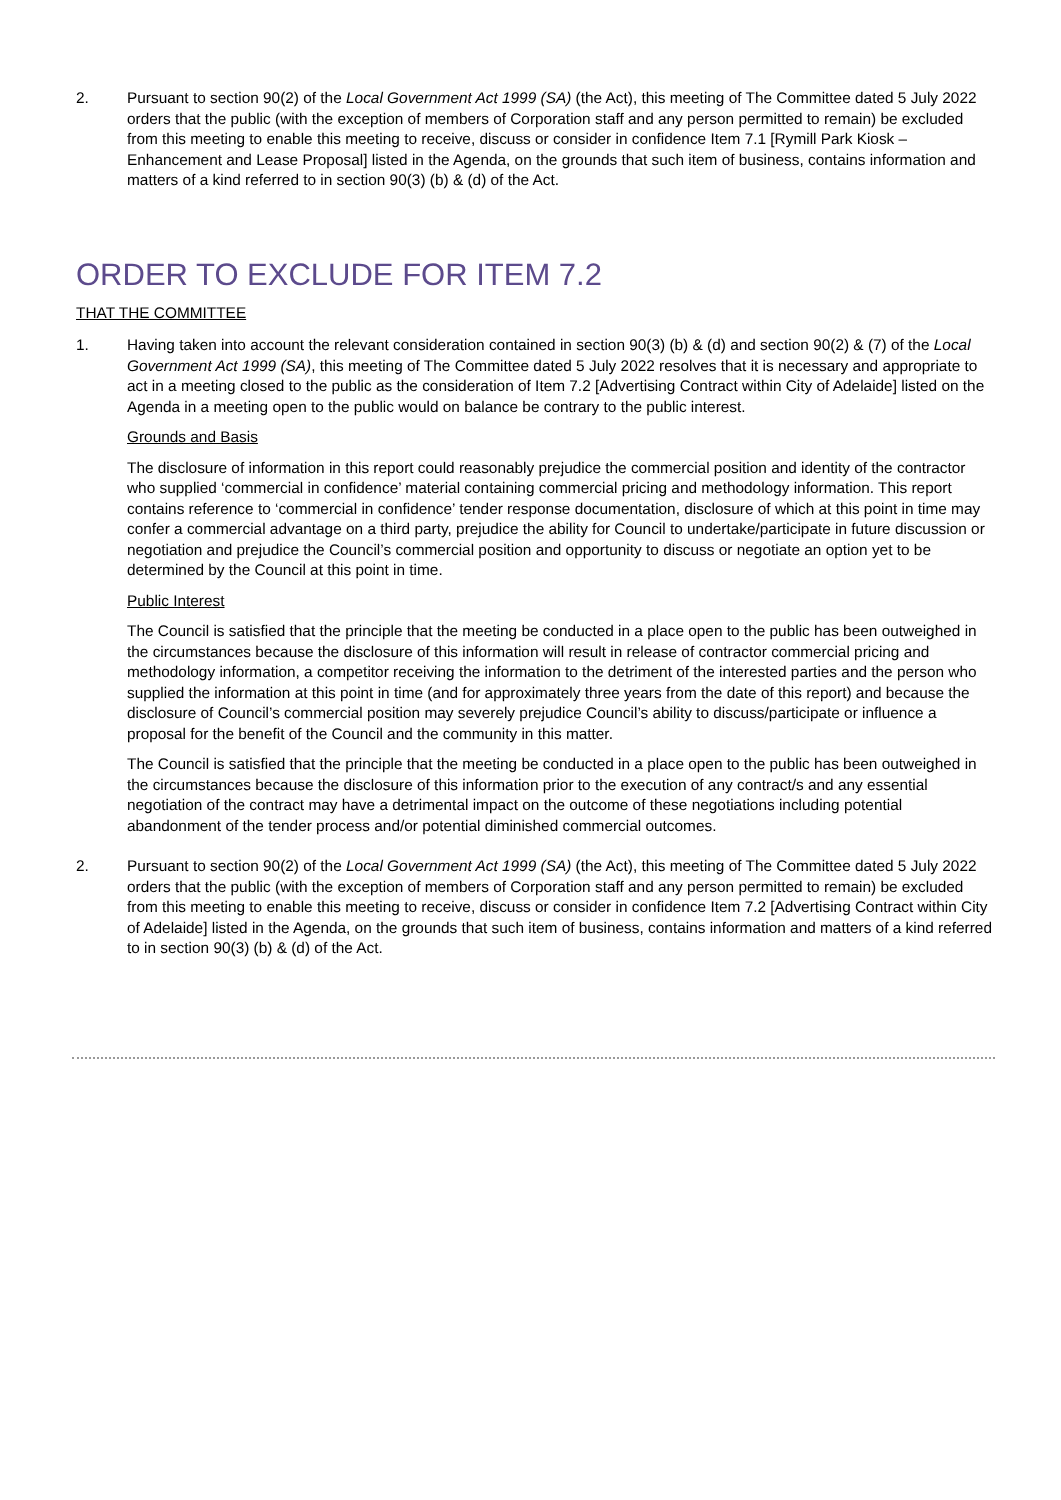2. Pursuant to section 90(2) of the Local Government Act 1999 (SA) (the Act), this meeting of The Committee dated 5 July 2022 orders that the public (with the exception of members of Corporation staff and any person permitted to remain) be excluded from this meeting to enable this meeting to receive, discuss or consider in confidence Item 7.1 [Rymill Park Kiosk – Enhancement and Lease Proposal] listed in the Agenda, on the grounds that such item of business, contains information and matters of a kind referred to in section 90(3) (b) & (d) of the Act.
ORDER TO EXCLUDE FOR ITEM 7.2
THAT THE COMMITTEE
1. Having taken into account the relevant consideration contained in section 90(3) (b) & (d) and section 90(2) & (7) of the Local Government Act 1999 (SA), this meeting of The Committee dated 5 July 2022 resolves that it is necessary and appropriate to act in a meeting closed to the public as the consideration of Item 7.2 [Advertising Contract within City of Adelaide] listed on the Agenda in a meeting open to the public would on balance be contrary to the public interest.
Grounds and Basis
The disclosure of information in this report could reasonably prejudice the commercial position and identity of the contractor who supplied ‘commercial in confidence’ material containing commercial pricing and methodology information. This report contains reference to ‘commercial in confidence’ tender response documentation, disclosure of which at this point in time may confer a commercial advantage on a third party, prejudice the ability for Council to undertake/participate in future discussion or negotiation and prejudice the Council’s commercial position and opportunity to discuss or negotiate an option yet to be determined by the Council at this point in time.
Public Interest
The Council is satisfied that the principle that the meeting be conducted in a place open to the public has been outweighed in the circumstances because the disclosure of this information will result in release of contractor commercial pricing and methodology information, a competitor receiving the information to the detriment of the interested parties and the person who supplied the information at this point in time (and for approximately three years from the date of this report) and because the disclosure of Council’s commercial position may severely prejudice Council’s ability to discuss/participate or influence a proposal for the benefit of the Council and the community in this matter.
The Council is satisfied that the principle that the meeting be conducted in a place open to the public has been outweighed in the circumstances because the disclosure of this information prior to the execution of any contract/s and any essential negotiation of the contract may have a detrimental impact on the outcome of these negotiations including potential abandonment of the tender process and/or potential diminished commercial outcomes.
2. Pursuant to section 90(2) of the Local Government Act 1999 (SA) (the Act), this meeting of The Committee dated 5 July 2022 orders that the public (with the exception of members of Corporation staff and any person permitted to remain) be excluded from this meeting to enable this meeting to receive, discuss or consider in confidence Item 7.2 [Advertising Contract within City of Adelaide] listed in the Agenda, on the grounds that such item of business, contains information and matters of a kind referred to in section 90(3) (b) & (d) of the Act.